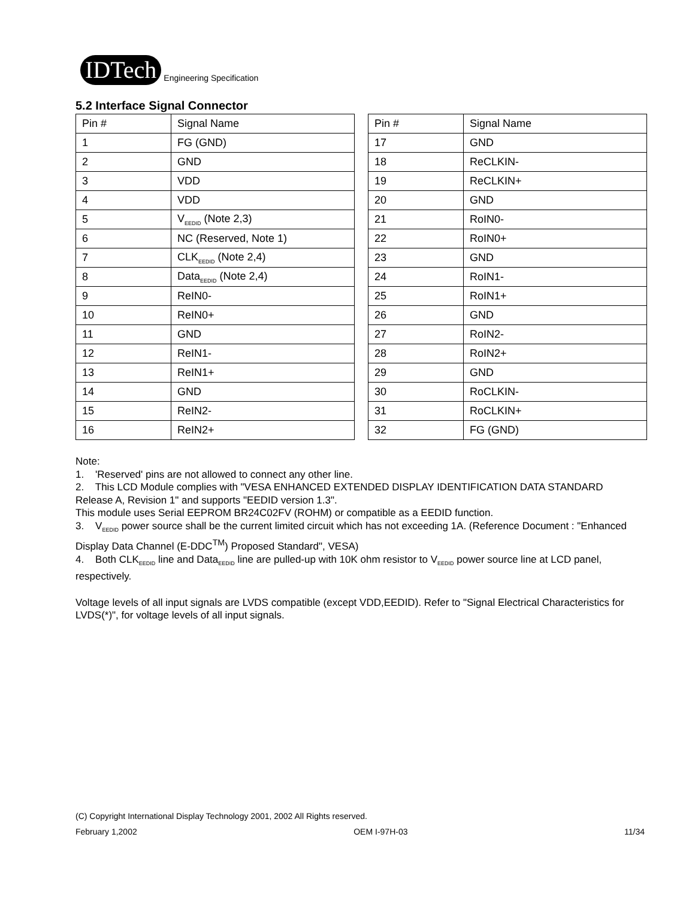IDTech
Engineering Specification
5.2 Interface Signal Connector
| Pin # | Signal Name |
| --- | --- |
| 1 | FG (GND) |
| 2 | GND |
| 3 | VDD |
| 4 | VDD |
| 5 | V<sub>EEDID</sub> (Note 2,3) |
| 6 | NC (Reserved, Note 1) |
| 7 | CLK<sub>EEDID</sub> (Note 2,4) |
| 8 | Data<sub>EEDID</sub> (Note 2,4) |
| 9 | ReIN0- |
| 10 | ReIN0+ |
| 11 | GND |
| 12 | ReIN1- |
| 13 | ReIN1+ |
| 14 | GND |
| 15 | ReIN2- |
| 16 | ReIN2+ |
| Pin # | Signal Name |
| --- | --- |
| 17 | GND |
| 18 | ReCLKIN- |
| 19 | ReCLKIN+ |
| 20 | GND |
| 21 | RoIN0- |
| 22 | RoIN0+ |
| 23 | GND |
| 24 | RoIN1- |
| 25 | RoIN1+ |
| 26 | GND |
| 27 | RoIN2- |
| 28 | RoIN2+ |
| 29 | GND |
| 30 | RoCLKIN- |
| 31 | RoCLKIN+ |
| 32 | FG (GND) |
Note:
1. 'Reserved' pins are not allowed to connect any other line.
2. This LCD Module complies with "VESA ENHANCED EXTENDED DISPLAY IDENTIFICATION DATA STANDARD Release A, Revision 1" and supports "EEDID version 1.3".
This module uses Serial EEPROM BR24C02FV (ROHM) or compatible as a EEDID function.
3. V<sub>EEDID</sub> power source shall be the current limited circuit which has not exceeding 1A. (Reference Document : "Enhanced Display Data Channel (E-DDC<sup>TM</sup>) Proposed Standard", VESA)
4. Both CLK<sub>EEDID</sub> line and Data<sub>EEDID</sub> line are pulled-up with 10K ohm resistor to V<sub>EEDID</sub> power source line at LCD panel, respectively.
Voltage levels of all input signals are LVDS compatible (except VDD,EEDID). Refer to "Signal Electrical Characteristics for LVDS(*)", for voltage levels of all input signals.
(C) Copyright International Display Technology 2001, 2002 All Rights reserved.
February 1,2002 OEM I-97H-03 11/34